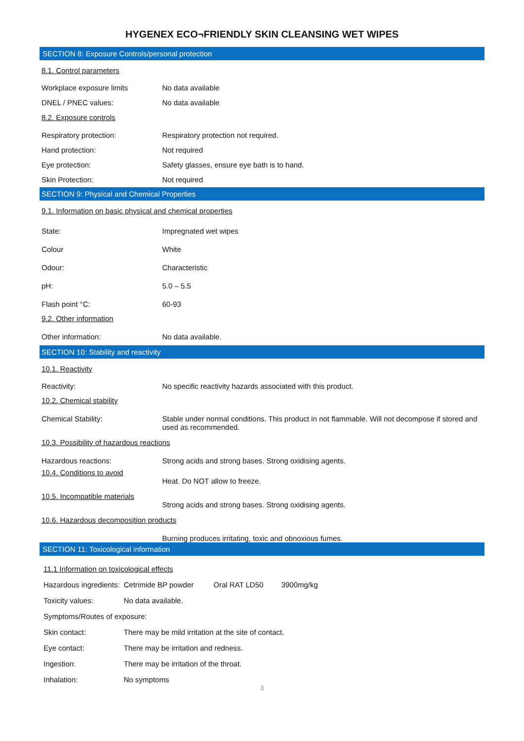HYGENEX ECO¬FRIENDLY SKIN CLEANSING WET WIPES
SECTION 8: Exposure Controls/personal protection
8.1. Control parameters
| Workplace exposure limits | No data available |
| DNEL / PNEC values: | No data available |
| 8.2. Exposure controls | |
| Respiratory protection: | Respiratory protection not required. |
| Hand protection: | Not required |
| Eye protection: | Safety glasses, ensure eye bath is to hand. |
| Skin Protection: | Not required |
SECTION 9: Physical and Chemical Properties
9.1. Information on basic physical and chemical properties
| State: | Impregnated wet wipes |
| Colour | White |
| Odour: | Characteristic |
| pH: | 5.0 – 5.5 |
| Flash point °C: | 60-93 |
| 9.2. Other information | |
| Other information: | No data available. |
SECTION 10: Stability and reactivity
10.1. Reactivity
| Reactivity: | No specific reactivity hazards associated with this product. |
| 10.2. Chemical stability | |
| Chemical Stability: | Stable under normal conditions. This product in not flammable. Will not decompose if stored and used as recommended. |
| 10.3. Possibility of hazardous reactions | |
| Hazardous reactions: | Strong acids and strong bases. Strong oxidising agents. |
| 10.4. Conditions to avoid | Heat. Do NOT allow to freeze. |
| 10.5. Incompatible materials | Strong acids and strong bases. Strong oxidising agents. |
| 10.6. Hazardous decomposition products | |
| | Burning produces irritating, toxic and obnoxious fumes. |
SECTION 11: Toxicological information
| 11.1 Information on toxicological effects | | | |
| Hazardous ingredients: | Cetrimide BP powder | Oral RAT LD50 | 3900mg/kg |
| Toxicity values: | No data available. | | |
| Symptoms/Routes of exposure: | | | |
| Skin contact: | There may be mild irritation at the site of contact. | | |
| Eye contact: | There may be irritation and redness. | | |
| Ingestion: | There may be irritation of the throat. | | |
| Inhalation: | No symptoms | | |
3